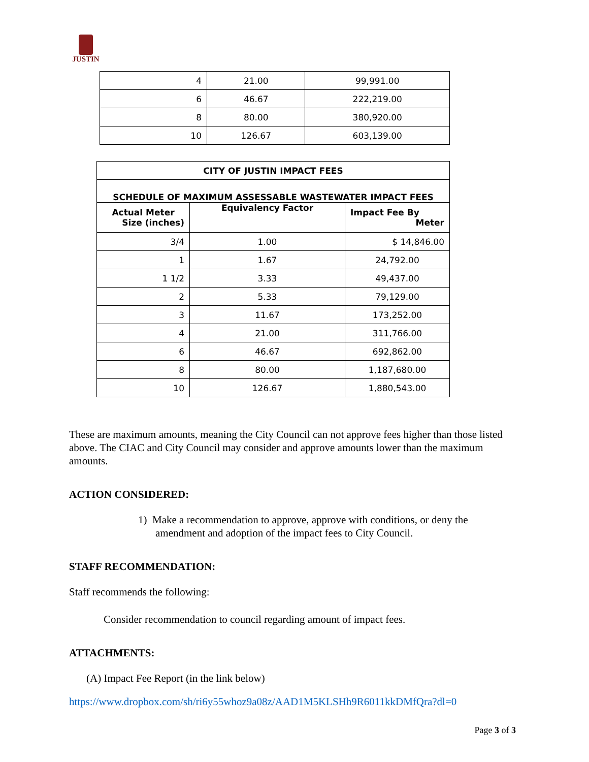JUSTIN
| 4 | 21.00 | 99,991.00 |
| 6 | 46.67 | 222,219.00 |
| 8 | 80.00 | 380,920.00 |
| 10 | 126.67 | 603,139.00 |
| CITY OF JUSTIN IMPACT FEES | | |
| --- | --- | --- |
| SCHEDULE OF MAXIMUM ASSESSABLE WASTEWATER IMPACT FEES | | |
| Actual Meter Size (inches) | Equivalency Factor | Impact Fee By Meter |
| 3/4 | 1.00 | $ 14,846.00 |
| 1 | 1.67 | 24,792.00 |
| 1 1/2 | 3.33 | 49,437.00 |
| 2 | 5.33 | 79,129.00 |
| 3 | 11.67 | 173,252.00 |
| 4 | 21.00 | 311,766.00 |
| 6 | 46.67 | 692,862.00 |
| 8 | 80.00 | 1,187,680.00 |
| 10 | 126.67 | 1,880,543.00 |
These are maximum amounts, meaning the City Council can not approve fees higher than those listed above. The CIAC and City Council may consider and approve amounts lower than the maximum amounts.
ACTION CONSIDERED:
1) Make a recommendation to approve, approve with conditions, or deny the amendment and adoption of the impact fees to City Council.
STAFF RECOMMENDATION:
Staff recommends the following:
Consider recommendation to council regarding amount of impact fees.
ATTACHMENTS:
(A) Impact Fee Report (in the link below)
https://www.dropbox.com/sh/ri6y55whoz9a08z/AAD1M5KLSHh9R6011kkDMfQra?dl=0
Page 3 of 3